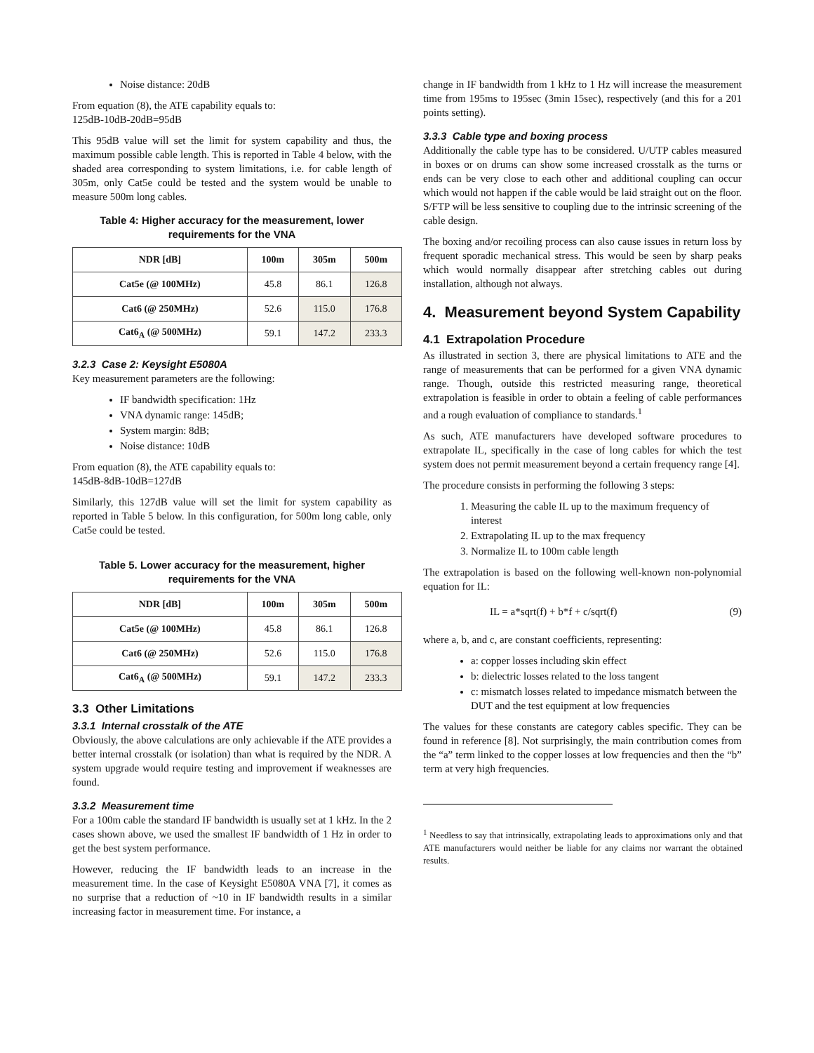Noise distance: 20dB
From equation (8), the ATE capability equals to:
125dB-10dB-20dB=95dB
This 95dB value will set the limit for system capability and thus, the maximum possible cable length. This is reported in Table 4 below, with the shaded area corresponding to system limitations, i.e. for cable length of 305m, only Cat5e could be tested and the system would be unable to measure 500m long cables.
Table 4: Higher accuracy for the measurement, lower requirements for the VNA
| NDR [dB] | 100m | 305m | 500m |
| --- | --- | --- | --- |
| Cat5e (@ 100MHz) | 45.8 | 86.1 | 126.8 |
| Cat6 (@ 250MHz) | 52.6 | 115.0 | 176.8 |
| Cat6<sub>A</sub> (@ 500MHz) | 59.1 | 147.2 | 233.3 |
3.2.3 Case 2: Keysight E5080A
Key measurement parameters are the following:
IF bandwidth specification: 1Hz
VNA dynamic range: 145dB;
System margin: 8dB;
Noise distance: 10dB
From equation (8), the ATE capability equals to:
145dB-8dB-10dB=127dB
Similarly, this 127dB value will set the limit for system capability as reported in Table 5 below. In this configuration, for 500m long cable, only Cat5e could be tested.
Table 5. Lower accuracy for the measurement, higher requirements for the VNA
| NDR [dB] | 100m | 305m | 500m |
| --- | --- | --- | --- |
| Cat5e (@ 100MHz) | 45.8 | 86.1 | 126.8 |
| Cat6 (@ 250MHz) | 52.6 | 115.0 | 176.8 |
| Cat6<sub>A</sub> (@ 500MHz) | 59.1 | 147.2 | 233.3 |
3.3 Other Limitations
3.3.1 Internal crosstalk of the ATE
Obviously, the above calculations are only achievable if the ATE provides a better internal crosstalk (or isolation) than what is required by the NDR. A system upgrade would require testing and improvement if weaknesses are found.
3.3.2 Measurement time
For a 100m cable the standard IF bandwidth is usually set at 1 kHz. In the 2 cases shown above, we used the smallest IF bandwidth of 1 Hz in order to get the best system performance.
However, reducing the IF bandwidth leads to an increase in the measurement time. In the case of Keysight E5080A VNA [7], it comes as no surprise that a reduction of ~10 in IF bandwidth results in a similar increasing factor in measurement time. For instance, a
change in IF bandwidth from 1 kHz to 1 Hz will increase the measurement time from 195ms to 195sec (3min 15sec), respectively (and this for a 201 points setting).
3.3.3 Cable type and boxing process
Additionally the cable type has to be considered. U/UTP cables measured in boxes or on drums can show some increased crosstalk as the turns or ends can be very close to each other and additional coupling can occur which would not happen if the cable would be laid straight out on the floor. S/FTP will be less sensitive to coupling due to the intrinsic screening of the cable design.
The boxing and/or recoiling process can also cause issues in return loss by frequent sporadic mechanical stress. This would be seen by sharp peaks which would normally disappear after stretching cables out during installation, although not always.
4. Measurement beyond System Capability
4.1 Extrapolation Procedure
As illustrated in section 3, there are physical limitations to ATE and the range of measurements that can be performed for a given VNA dynamic range. Though, outside this restricted measuring range, theoretical extrapolation is feasible in order to obtain a feeling of cable performances and a rough evaluation of compliance to standards.<sup>1</sup>
As such, ATE manufacturers have developed software procedures to extrapolate IL, specifically in the case of long cables for which the test system does not permit measurement beyond a certain frequency range [4].
The procedure consists in performing the following 3 steps:
1. Measuring the cable IL up to the maximum frequency of interest
2. Extrapolating IL up to the max frequency
3. Normalize IL to 100m cable length
The extrapolation is based on the following well-known non-polynomial equation for IL:
IL = a*sqrt(f) + b*f + c/sqrt(f) (9)
where a, b, and c, are constant coefficients, representing:
a: copper losses including skin effect
b: dielectric losses related to the loss tangent
c: mismatch losses related to impedance mismatch between the DUT and the test equipment at low frequencies
The values for these constants are category cables specific. They can be found in reference [8]. Not surprisingly, the main contribution comes from the “a” term linked to the copper losses at low frequencies and then the “b” term at very high frequencies.
<sup>1</sup> Needless to say that intrinsically, extrapolating leads to approximations only and that ATE manufacturers would neither be liable for any claims nor warrant the obtained results.